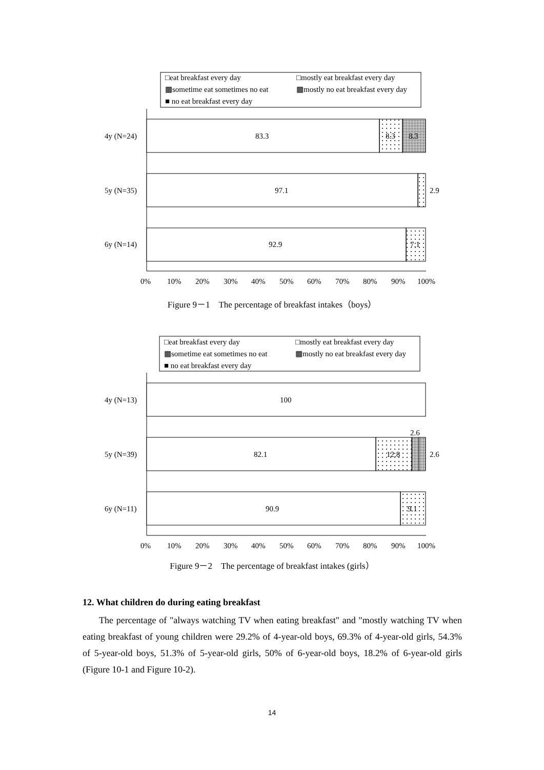□eat breakfast every day
□mostly eat breakfast every day
▩sometime eat sometimes no eat
▩mostly no eat breakfast every day
■ no eat breakfast every day
4y (N=24)
83.3
8.3
8.3
5y (N=35)
97.1
2.9
6y (N=14)
92.9
7.1
0%
10%
20%
30%
40%
50%
60%
70%
80%
90%
100%
Figure 9－1　The percentage of breakfast intakes（boys）
□eat breakfast every day
□mostly eat breakfast every day
▩sometime eat sometimes no eat
▩mostly no eat breakfast every day
■ no eat breakfast every day
4y (N=13)
100
2.6
5y (N=39)
82.1
12.8
2.6
6y (N=11)
90.9
9.1
0%
10%
20%
30%
40%
50%
60%
70%
80%
90%
100%
Figure 9－2　The percentage of breakfast intakes (girls）
12. What children do during eating breakfast
The percentage of "always watching TV when eating breakfast" and "mostly watching TV when eating breakfast of young children were 29.2% of 4-year-old boys, 69.3% of 4-year-old girls, 54.3% of 5-year-old boys, 51.3% of 5-year-old girls, 50% of 6-year-old boys, 18.2% of 6-year-old girls (Figure 10-1 and Figure 10-2).
14